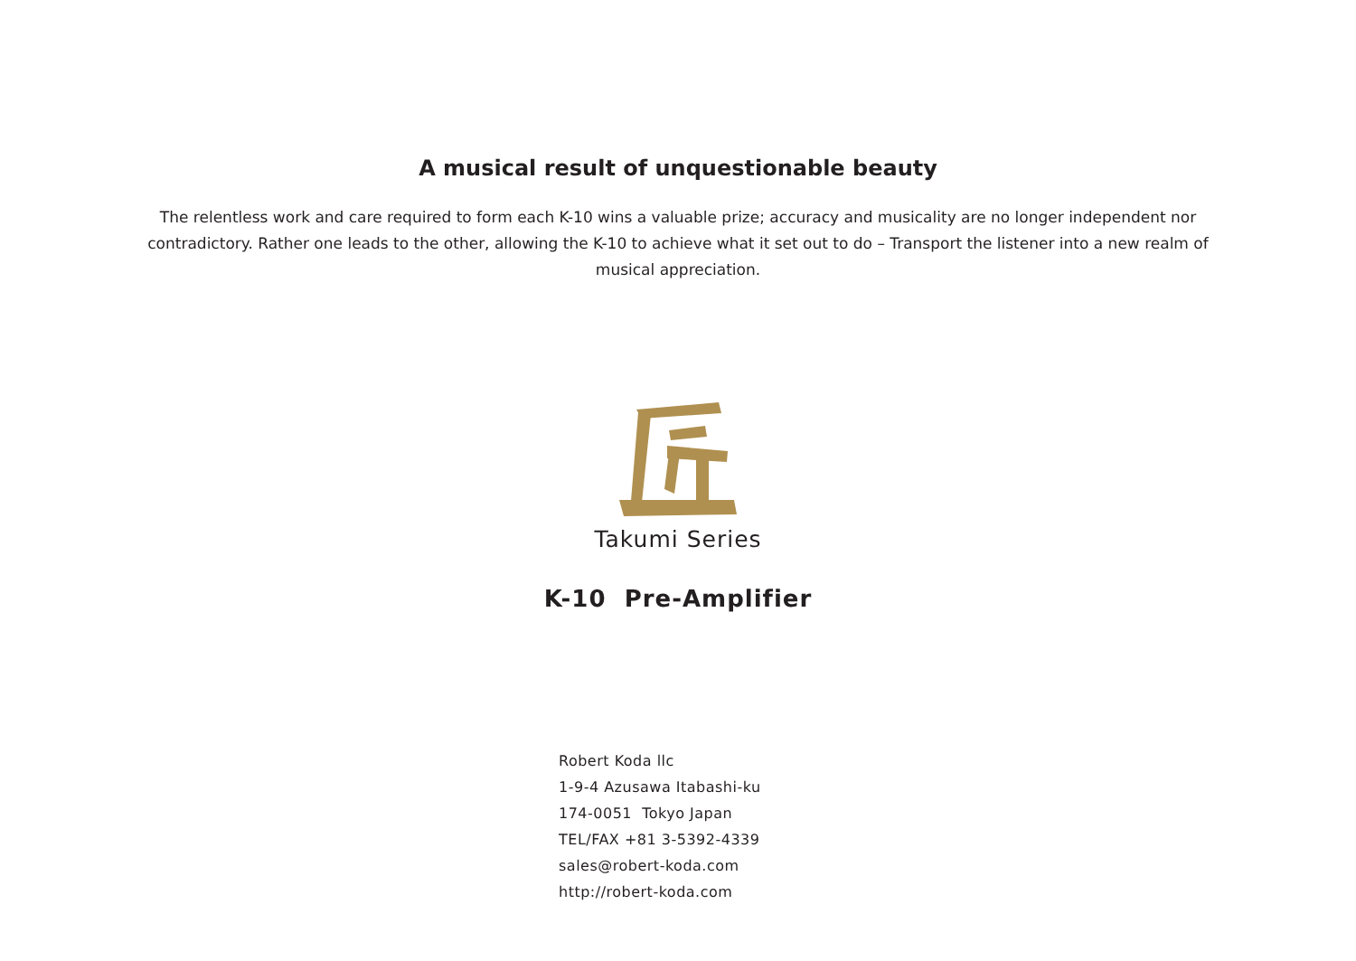A musical result of unquestionable beauty
The relentless work and care required to form each K-10 wins a valuable prize; accuracy and musicality are no longer independent nor contradictory. Rather one leads to the other, allowing the K-10 to achieve what it set out to do – Transport the listener into a new realm of musical appreciation.
Takumi Series
K-10 Pre-Amplifier
Robert Koda llc
1-9-4 Azusawa Itabashi-ku
174-0051 Tokyo Japan
TEL/FAX +81 3-5392-4339
sales@robert-koda.com
http://robert-koda.com